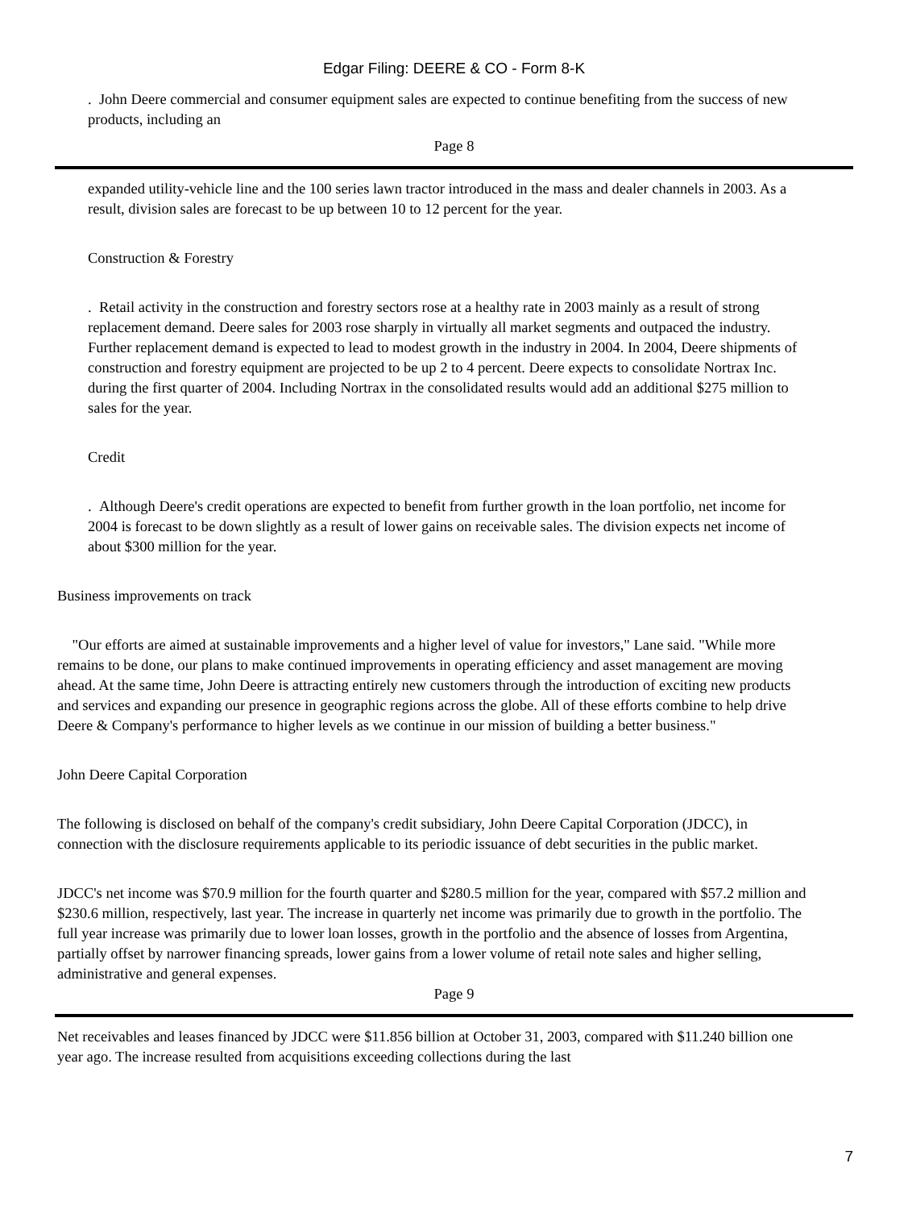Edgar Filing: DEERE & CO - Form 8-K
. John Deere commercial and consumer equipment sales are expected to continue benefiting from the success of new products, including an
Page 8
expanded utility-vehicle line and the 100 series lawn tractor introduced in the mass and dealer channels in 2003. As a result, division sales are forecast to be up between 10 to 12 percent for the year.
Construction & Forestry
. Retail activity in the construction and forestry sectors rose at a healthy rate in 2003 mainly as a result of strong replacement demand. Deere sales for 2003 rose sharply in virtually all market segments and outpaced the industry. Further replacement demand is expected to lead to modest growth in the industry in 2004. In 2004, Deere shipments of construction and forestry equipment are projected to be up 2 to 4 percent. Deere expects to consolidate Nortrax Inc. during the first quarter of 2004. Including Nortrax in the consolidated results would add an additional $275 million to sales for the year.
Credit
. Although Deere's credit operations are expected to benefit from further growth in the loan portfolio, net income for 2004 is forecast to be down slightly as a result of lower gains on receivable sales. The division expects net income of about $300 million for the year.
Business improvements on track
"Our efforts are aimed at sustainable improvements and a higher level of value for investors," Lane said. "While more remains to be done, our plans to make continued improvements in operating efficiency and asset management are moving ahead. At the same time, John Deere is attracting entirely new customers through the introduction of exciting new products and services and expanding our presence in geographic regions across the globe. All of these efforts combine to help drive Deere & Company's performance to higher levels as we continue in our mission of building a better business."
John Deere Capital Corporation
The following is disclosed on behalf of the company's credit subsidiary, John Deere Capital Corporation (JDCC), in connection with the disclosure requirements applicable to its periodic issuance of debt securities in the public market.
JDCC's net income was $70.9 million for the fourth quarter and $280.5 million for the year, compared with $57.2 million and $230.6 million, respectively, last year. The increase in quarterly net income was primarily due to growth in the portfolio. The full year increase was primarily due to lower loan losses, growth in the portfolio and the absence of losses from Argentina, partially offset by narrower financing spreads, lower gains from a lower volume of retail note sales and higher selling, administrative and general expenses.
Page 9
Net receivables and leases financed by JDCC were $11.856 billion at October 31, 2003, compared with $11.240 billion one year ago. The increase resulted from acquisitions exceeding collections during the last
7